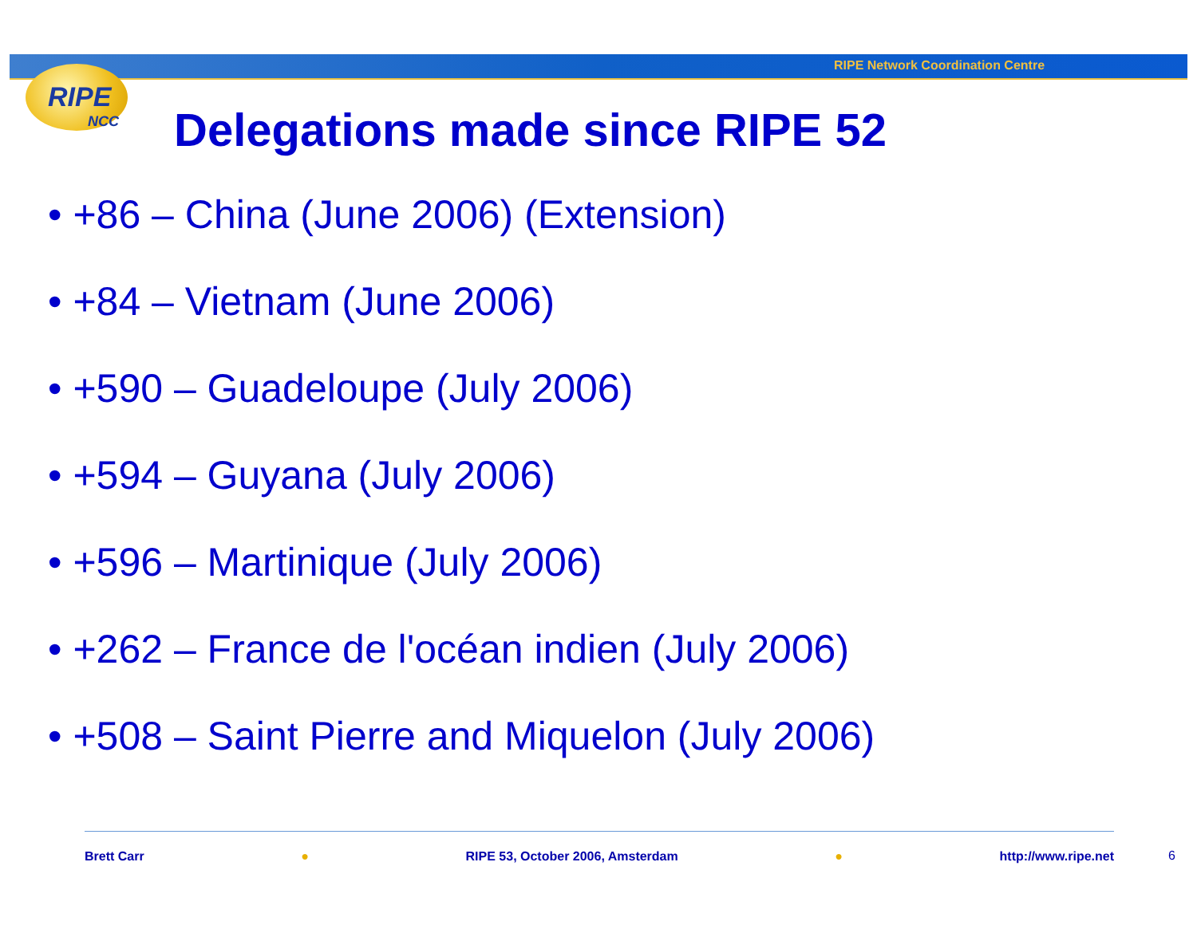RIPE Network Coordination Centre
RIPE
NCC
Delegations made since RIPE 52
• +86 – China (June 2006) (Extension)
• +84 – Vietnam (June 2006)
• +590 – Guadeloupe (July 2006)
• +594 – Guyana (July 2006)
• +596 – Martinique (July 2006)
• +262 – France de l'océan indien (July 2006)
• +508 – Saint Pierre and Miquelon (July 2006)
Brett Carr ● RIPE 53, October 2006, Amsterdam ● http://www.ripe.net
6